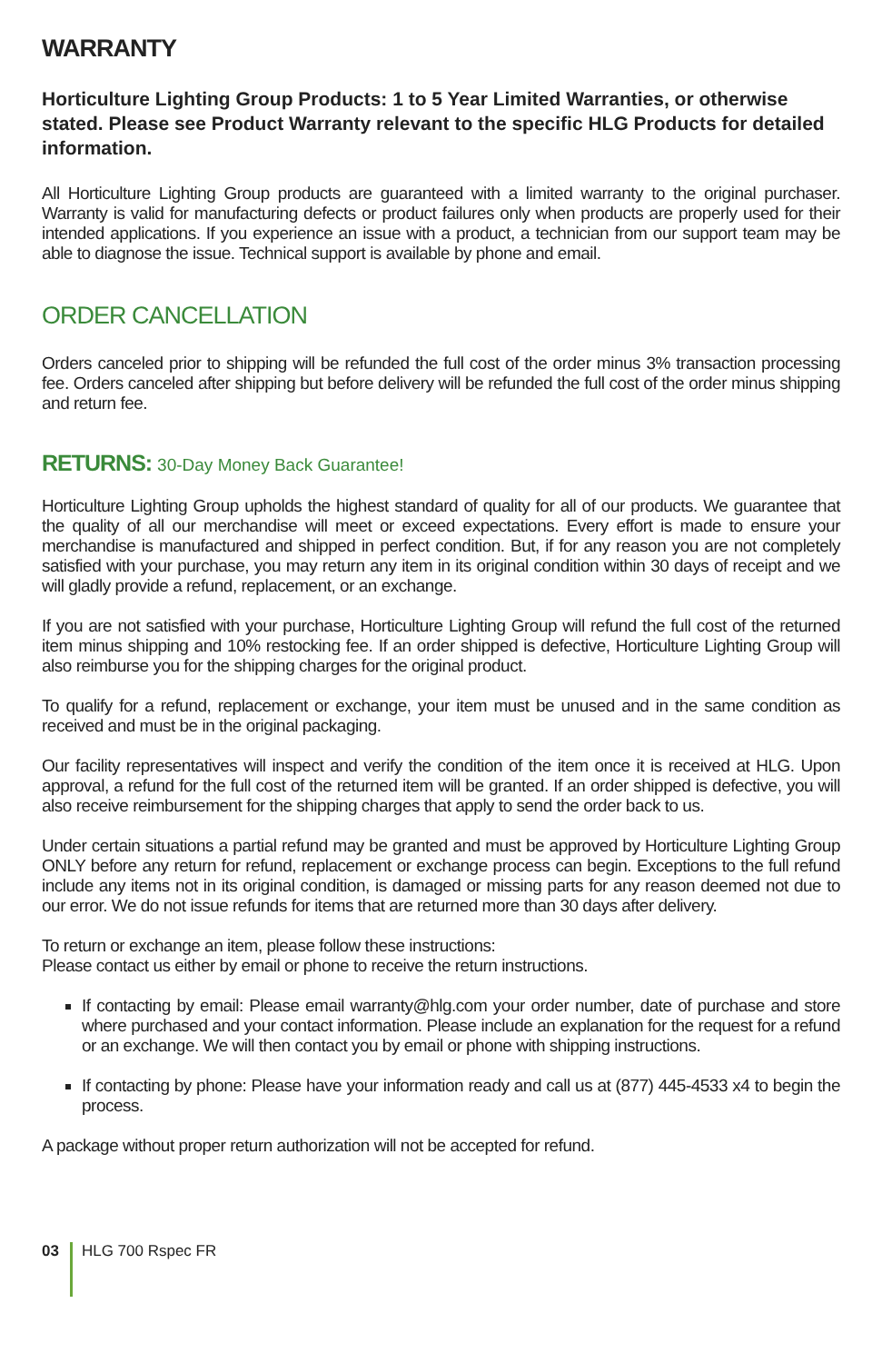WARRANTY
Horticulture Lighting Group Products: 1 to 5 Year Limited Warranties, or otherwise stated. Please see Product Warranty relevant to the specific HLG Products for detailed information.
All Horticulture Lighting Group products are guaranteed with a limited warranty to the original purchaser. Warranty is valid for manufacturing defects or product failures only when products are properly used for their intended applications. If you experience an issue with a product, a technician from our support team may be able to diagnose the issue. Technical support is available by phone and email.
ORDER CANCELLATION
Orders canceled prior to shipping will be refunded the full cost of the order minus 3% transaction processing fee. Orders canceled after shipping but before delivery will be refunded the full cost of the order minus shipping and return fee.
RETURNS: 30-Day Money Back Guarantee!
Horticulture Lighting Group upholds the highest standard of quality for all of our products. We guarantee that the quality of all our merchandise will meet or exceed expectations. Every effort is made to ensure your merchandise is manufactured and shipped in perfect condition. But, if for any reason you are not completely satisfied with your purchase, you may return any item in its original condition within 30 days of receipt and we will gladly provide a refund, replacement, or an exchange.
If you are not satisfied with your purchase, Horticulture Lighting Group will refund the full cost of the returned item minus shipping and 10% restocking fee. If an order shipped is defective, Horticulture Lighting Group will also reimburse you for the shipping charges for the original product.
To qualify for a refund, replacement or exchange, your item must be unused and in the same condition as received and must be in the original packaging.
Our facility representatives will inspect and verify the condition of the item once it is received at HLG. Upon approval, a refund for the full cost of the returned item will be granted. If an order shipped is defective, you will also receive reimbursement for the shipping charges that apply to send the order back to us.
Under certain situations a partial refund may be granted and must be approved by Horticulture Lighting Group ONLY before any return for refund, replacement or exchange process can begin. Exceptions to the full refund include any items not in its original condition, is damaged or missing parts for any reason deemed not due to our error. We do not issue refunds for items that are returned more than 30 days after delivery.
To return or exchange an item, please follow these instructions:
Please contact us either by email or phone to receive the return instructions.
If contacting by email: Please email warranty@hlg.com your order number, date of purchase and store where purchased and your contact information. Please include an explanation for the request for a refund or an exchange. We will then contact you by email or phone with shipping instructions.
If contacting by phone: Please have your information ready and call us at (877) 445-4533 x4 to begin the process.
A package without proper return authorization will not be accepted for refund.
03
HLG 700 Rspec FR